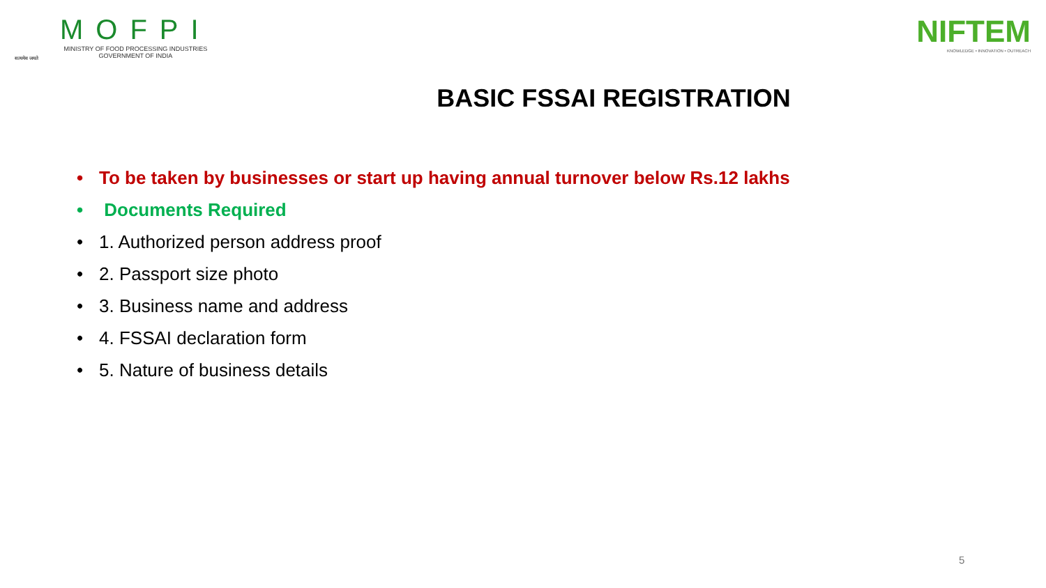सत्यमेव जयते
MOFPI
MINISTRY OF FOOD PROCESSING INDUSTRIES
GOVERNMENT OF INDIA
NIFTEM
KNOWLEDGE • INNOVATION • OUTREACH
BASIC FSSAI REGISTRATION
• To be taken by businesses or start up having annual turnover below Rs.12 lakhs
• Documents Required
• 1. Authorized person address proof
• 2. Passport size photo
• 3. Business name and address
• 4. FSSAI declaration form
• 5. Nature of business details
5